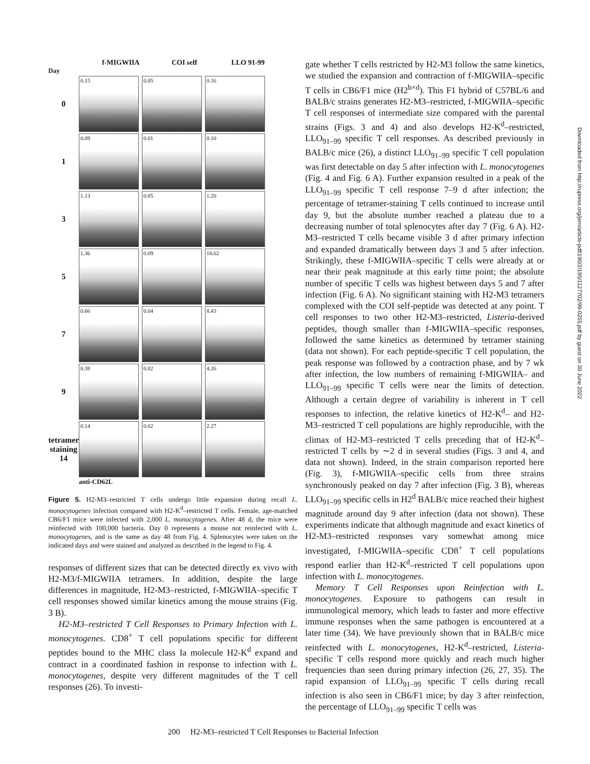f-MIGWIIA COI self LLO 91-99
Day
0
0.15 0.05 0.16
1
0.09 0.01 0.10
3
1.13 0.05 1.20
5
1.36 0.09 18.62
7
0.66 0.04 8.43
9
0.38 0.02 4.26
tetramer staining 14
0.14 0.02 2.27
anti-CD62L
Figure 5. H2-M3–restricted T cells undergo little expansion during recall L. monocytogenes infection compared with H2-K<sup>d</sup>–restricted T cells. Female, age-matched CB6/F1 mice were infected with 2,000 L. monocytogenes. After 48 d, the mice were reinfected with 100,000 bacteria. Day 0 represents a mouse not reinfected with L. monocytogenes, and is the same as day 48 from Fig. 4. Splenocytes were taken on the indicated days and were stained and analyzed as described in the legend to Fig. 4.
responses of different sizes that can be detected directly ex vivo with H2-M3/f-MIGWIIA tetramers. In addition, despite the large differences in magnitude, H2-M3–restricted, f-MIGWIIA–specific T cell responses showed similar kinetics among the mouse strains (Fig. 3 B).
H2-M3–restricted T Cell Responses to Primary Infection with L. monocytogenes. CD8<sup>+</sup> T cell populations specific for different peptides bound to the MHC class Ia molecule H2-K<sup>d</sup> expand and contract in a coordinated fashion in response to infection with L. monocytogenes, despite very different magnitudes of the T cell responses (26). To investi-
gate whether T cells restricted by H2-M3 follow the same kinetics, we studied the expansion and contraction of f-MIGWIIA–specific T cells in CB6/F1 mice (H2<sup>b×d</sup>). This F1 hybrid of C57BL/6 and BALB/c strains generates H2-M3–restricted, f-MIGWIIA–specific T cell responses of intermediate size compared with the parental strains (Figs. 3 and 4) and also develops H2-K<sup>d</sup>–restricted, LLO<sub>91–99</sub> specific T cell responses. As described previously in BALB/c mice (26), a distinct LLO<sub>91–99</sub> specific T cell population was first detectable on day 5 after infection with L. monocytogenes (Fig. 4 and Fig. 6 A). Further expansion resulted in a peak of the LLO<sub>91–99</sub> specific T cell response 7–9 d after infection; the percentage of tetramer-staining T cells continued to increase until day 9, but the absolute number reached a plateau due to a decreasing number of total splenocytes after day 7 (Fig. 6 A). H2-M3–restricted T cells became visible 3 d after primary infection and expanded dramatically between days 3 and 5 after infection. Strikingly, these f-MIGWIIA–specific T cells were already at or near their peak magnitude at this early time point; the absolute number of specific T cells was highest between days 5 and 7 after infection (Fig. 6 A). No significant staining with H2-M3 tetramers complexed with the COI self-peptide was detected at any point. T cell responses to two other H2-M3–restricted, Listeria-derived peptides, though smaller than f-MIGWIIA–specific responses, followed the same kinetics as determined by tetramer staining (data not shown). For each peptide-specific T cell population, the peak response was followed by a contraction phase, and by 7 wk after infection, the low numbers of remaining f-MIGWIIA– and LLO<sub>91–99</sub> specific T cells were near the limits of detection. Although a certain degree of variability is inherent in T cell responses to infection, the relative kinetics of H2-K<sup>d</sup>– and H2-M3–restricted T cell populations are highly reproducible, with the climax of H2-M3–restricted T cells preceding that of H2-K<sup>d</sup>–restricted T cells by ∼2 d in several studies (Figs. 3 and 4, and data not shown). Indeed, in the strain comparison reported here (Fig. 3), f-MIGWIIA–specific cells from three strains synchronously peaked on day 7 after infection (Fig. 3 B), whereas LLO<sub>91–99</sub> specific cells in H2<sup>d</sup> BALB/c mice reached their highest magnitude around day 9 after infection (data not shown). These experiments indicate that although magnitude and exact kinetics of H2-M3–restricted responses vary somewhat among mice investigated, f-MIGWIIA–specific CD8<sup>+</sup> T cell populations respond earlier than H2-K<sup>d</sup>–restricted T cell populations upon infection with L. monocytogenes.
Memory T Cell Responses upon Reinfection with L. monocytogenes. Exposure to pathogens can result in immunological memory, which leads to faster and more effective immune responses when the same pathogen is encountered at a later time (34). We have previously shown that in BALB/c mice reinfected with L. monocytogenes, H2-K<sup>d</sup>–restricted, Listeria-specific T cells respond more quickly and reach much higher frequencies than seen during primary infection (26, 27, 35). The rapid expansion of LLO<sub>91–99</sub> specific T cells during recall infection is also seen in CB6/F1 mice; by day 3 after reinfection, the percentage of LLO<sub>91–99</sub> specific T cells was
200 H2-M3–restricted T Cell Responses to Bacterial Infection
Downloaded from http://rupress.org/jem/article-pdf/190/2/195/1127702/99-0255.pdf by guest on 30 June 2022